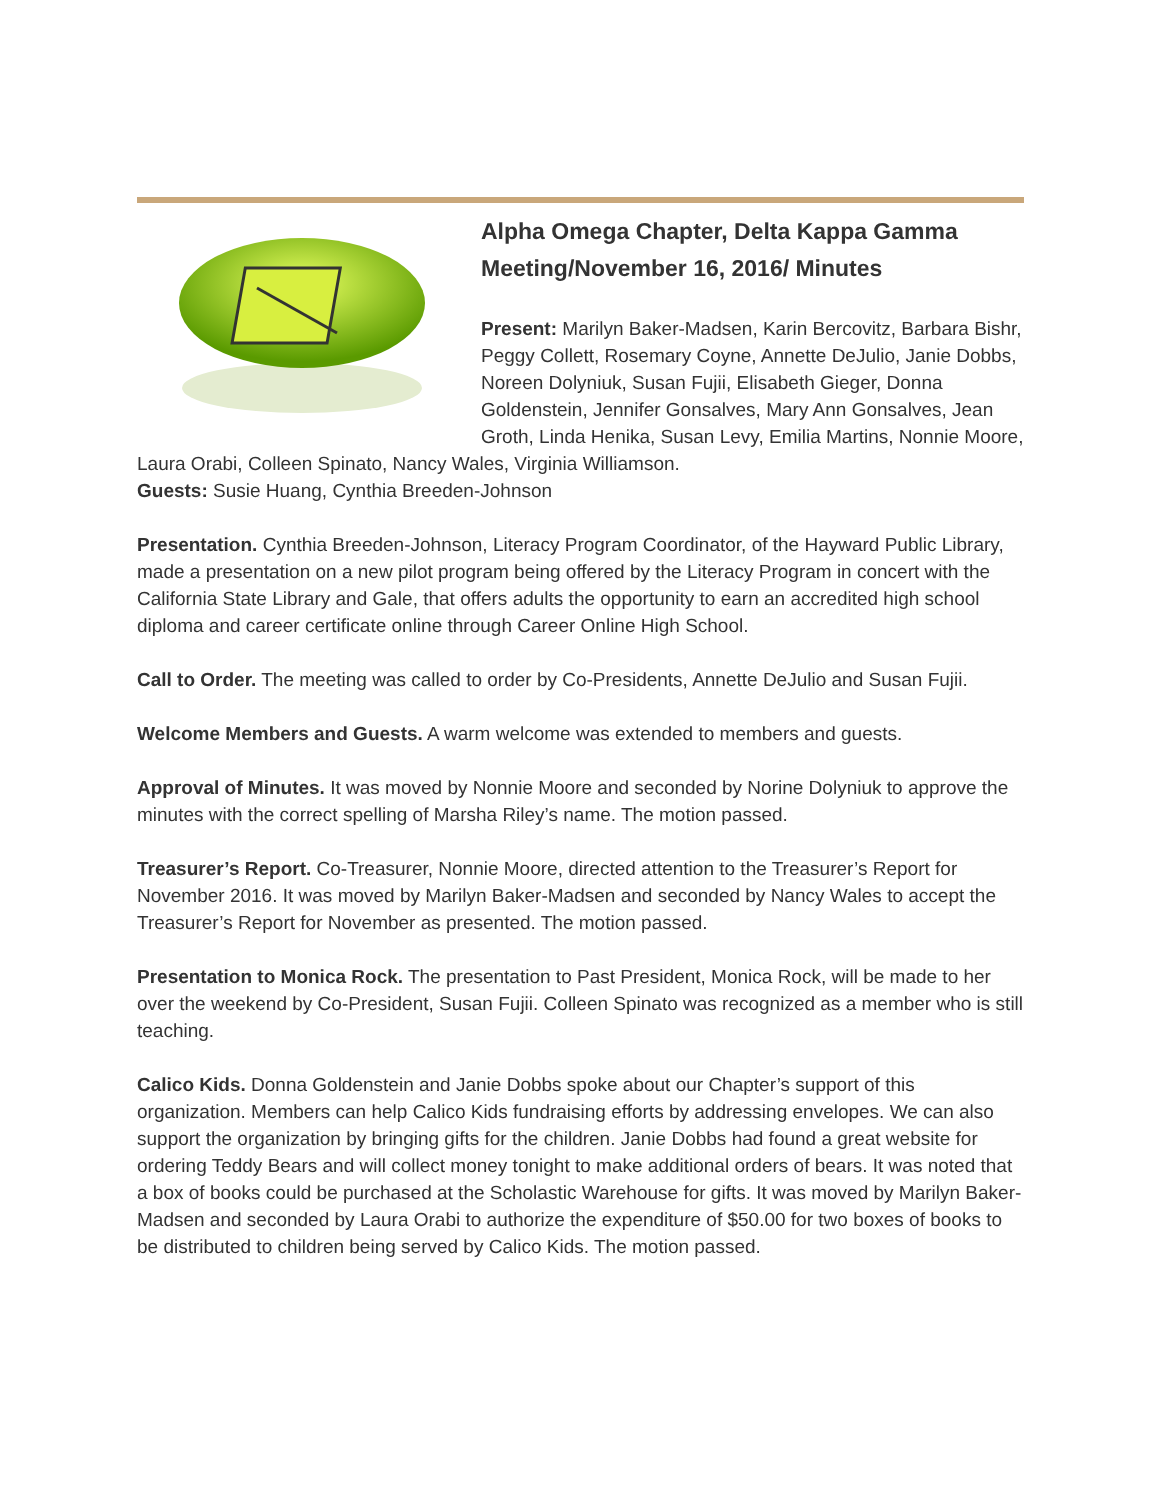Alpha Omega Chapter, Delta Kappa Gamma Meeting/November 16, 2016/ Minutes
Present: Marilyn Baker-Madsen, Karin Bercovitz, Barbara Bishr, Peggy Collett, Rosemary Coyne, Annette DeJulio, Janie Dobbs, Noreen Dolyniuk, Susan Fujii, Elisabeth Gieger, Donna Goldenstein, Jennifer Gonsalves, Mary Ann Gonsalves, Jean Groth, Linda Henika, Susan Levy, Emilia Martins, Nonnie Moore, Laura Orabi, Colleen Spinato, Nancy Wales, Virginia Williamson.
Guests: Susie Huang, Cynthia Breeden-Johnson
Presentation. Cynthia Breeden-Johnson, Literacy Program Coordinator, of the Hayward Public Library, made a presentation on a new pilot program being offered by the Literacy Program in concert with the California State Library and Gale, that offers adults the opportunity to earn an accredited high school diploma and career certificate online through Career Online High School.
Call to Order. The meeting was called to order by Co-Presidents, Annette DeJulio and Susan Fujii.
Welcome Members and Guests. A warm welcome was extended to members and guests.
Approval of Minutes. It was moved by Nonnie Moore and seconded by Norine Dolyniuk to approve the minutes with the correct spelling of Marsha Riley’s name. The motion passed.
Treasurer’s Report. Co-Treasurer, Nonnie Moore, directed attention to the Treasurer’s Report for November 2016. It was moved by Marilyn Baker-Madsen and seconded by Nancy Wales to accept the Treasurer’s Report for November as presented. The motion passed.
Presentation to Monica Rock. The presentation to Past President, Monica Rock, will be made to her over the weekend by Co-President, Susan Fujii. Colleen Spinato was recognized as a member who is still teaching.
Calico Kids. Donna Goldenstein and Janie Dobbs spoke about our Chapter’s support of this organization. Members can help Calico Kids fundraising efforts by addressing envelopes. We can also support the organization by bringing gifts for the children. Janie Dobbs had found a great website for ordering Teddy Bears and will collect money tonight to make additional orders of bears. It was noted that a box of books could be purchased at the Scholastic Warehouse for gifts. It was moved by Marilyn Baker-Madsen and seconded by Laura Orabi to authorize the expenditure of $50.00 for two boxes of books to be distributed to children being served by Calico Kids. The motion passed.